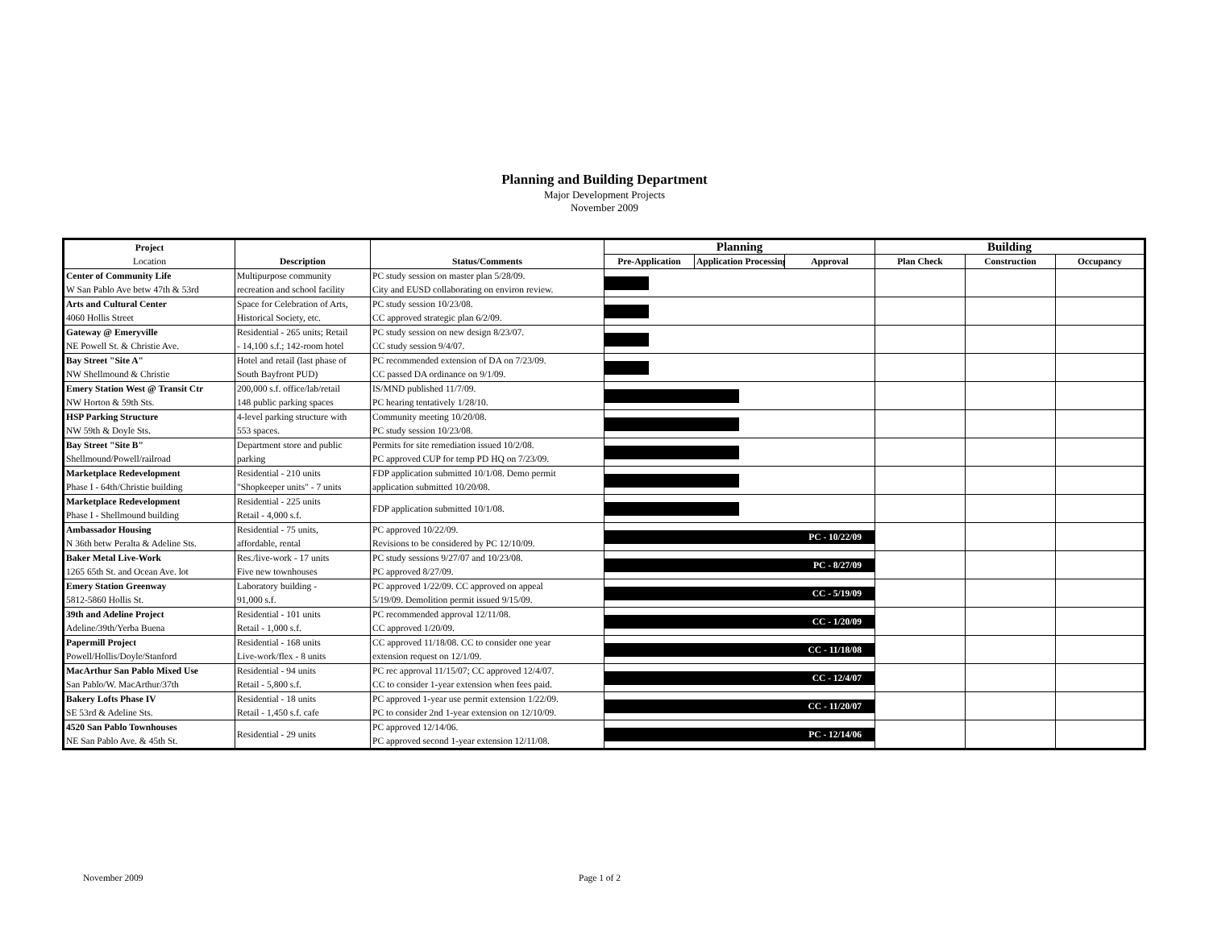Planning and Building Department
Major Development Projects
November 2009
| Project Location | Description | Status/Comments | Planning | | | Building | | |
| --- | --- | --- | --- | --- | --- | --- | --- | --- |
| | | | Pre-Application | Application Processing | Approval | Plan Check | Construction | Occupancy |
| Center of Community Life W San Pablo Ave betw 47th & 53rd | Multipurpose community recreation and school facility | PC study session on master plan 5/28/09. City and EUSD collaborating on environ review. | | | | | | |
| Arts and Cultural Center 4060 Hollis Street | Space for Celebration of Arts, Historical Society, etc. | PC study session 10/23/08. CC approved strategic plan 6/2/09. | | | | | | |
| Gateway @ Emeryville NE Powell St. & Christie Ave. | Residential - 265 units; Retail - 14,100 s.f.; 142-room hotel | PC study session on new design 8/23/07. CC study session 9/4/07. | | | | | | |
| Bay Street "Site A" NW Shellmound & Christie | Hotel and retail (last phase of South Bayfront PUD) | PC recommended extension of DA on 7/23/09. CC passed DA ordinance on 9/1/09. | | | | | | |
| Emery Station West @ Transit Ctr NW Horton & 59th Sts. | 200,000 s.f. office/lab/retail 148 public parking spaces | IS/MND published 11/7/09. PC hearing tentatively 1/28/10. | | | | | | |
| HSP Parking Structure NW 59th & Doyle Sts. | 4-level parking structure with 553 spaces. | Community meeting 10/20/08. PC study session 10/23/08. | | | | | | |
| Bay Street "Site B" Shellmound/Powell/railroad | Department store and public parking | Permits for site remediation issued 10/2/08. PC approved CUP for temp PD HQ on 7/23/09. | | | | | | |
| Marketplace Redevelopment Phase I - 64th/Christie building | Residential - 210 units "Shopkeeper units" - 7 units | FDP application submitted 10/1/08. Demo permit application submitted 10/20/08. | | | | | | |
| Marketplace Redevelopment Phase I - Shellmound building | Residential - 225 units Retail - 4,000 s.f. | FDP application submitted 10/1/08. | | | | | | |
| Ambassador Housing N 36th betw Peralta & Adeline Sts. | Residential - 75 units, affordable, rental | PC approved 10/22/09. Revisions to be considered by PC 12/10/09. | PC - 10/22/09 | | | | | |
| Baker Metal Live-Work 1265 65th St. and Ocean Ave. lot | Res./live-work - 17 units Five new townhouses | PC study sessions 9/27/07 and 10/23/08. PC approved 8/27/09. | PC - 8/27/09 | | | | | |
| Emery Station Greenway 5812-5860 Hollis St. | Laboratory building - 91,000 s.f. | PC approved 1/22/09. CC approved on appeal 5/19/09. Demolition permit issued 9/15/09. | CC - 5/19/09 | | | | | |
| 39th and Adeline Project Adeline/39th/Yerba Buena | Residential - 101 units Retail - 1,000 s.f. | PC recommended approval 12/11/08. CC approved 1/20/09. | CC - 1/20/09 | | | | | |
| Papermill Project Powell/Hollis/Doyle/Stanford | Residential - 168 units Live-work/flex - 8 units | CC approved 11/18/08. CC to consider one year extension request on 12/1/09. | CC - 11/18/08 | | | | | |
| MacArthur San Pablo Mixed Use San Pablo/W. MacArthur/37th | Residential - 94 units Retail - 5,800 s.f. | PC rec approval 11/15/07; CC approved 12/4/07. CC to consider 1-year extension when fees paid. | CC - 12/4/07 | | | | | |
| Bakery Lofts Phase IV SE 53rd & Adeline Sts. | Residential - 18 units Retail - 1,450 s.f. cafe | PC approved 1-year use permit extension 1/22/09. PC to consider 2nd 1-year extension on 12/10/09. | CC - 11/20/07 | | | | | |
| 4520 San Pablo Townhouses NE San Pablo Ave. & 45th St. | Residential - 29 units | PC approved 12/14/06. PC approved second 1-year extension 12/11/08. | PC - 12/14/06 | | | | | |
November 2009 Page 1 of 2